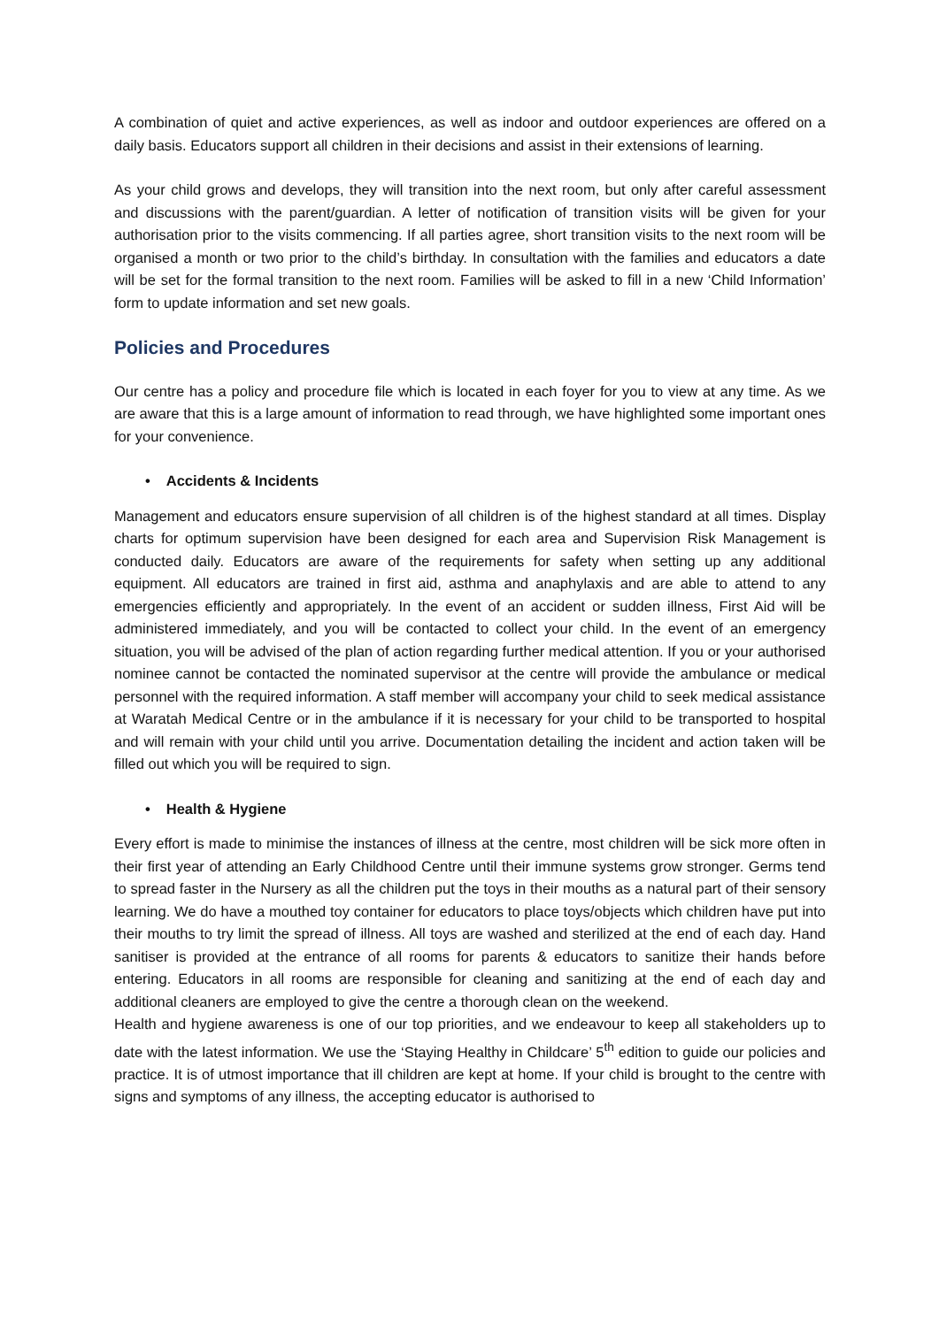A combination of quiet and active experiences, as well as indoor and outdoor experiences are offered on a daily basis. Educators support all children in their decisions and assist in their extensions of learning.
As your child grows and develops, they will transition into the next room, but only after careful assessment and discussions with the parent/guardian. A letter of notification of transition visits will be given for your authorisation prior to the visits commencing. If all parties agree, short transition visits to the next room will be organised a month or two prior to the child’s birthday. In consultation with the families and educators a date will be set for the formal transition to the next room. Families will be asked to fill in a new ‘Child Information’ form to update information and set new goals.
Policies and Procedures
Our centre has a policy and procedure file which is located in each foyer for you to view at any time. As we are aware that this is a large amount of information to read through, we have highlighted some important ones for your convenience.
• Accidents & Incidents
Management and educators ensure supervision of all children is of the highest standard at all times. Display charts for optimum supervision have been designed for each area and Supervision Risk Management is conducted daily. Educators are aware of the requirements for safety when setting up any additional equipment. All educators are trained in first aid, asthma and anaphylaxis and are able to attend to any emergencies efficiently and appropriately. In the event of an accident or sudden illness, First Aid will be administered immediately, and you will be contacted to collect your child. In the event of an emergency situation, you will be advised of the plan of action regarding further medical attention. If you or your authorised nominee cannot be contacted the nominated supervisor at the centre will provide the ambulance or medical personnel with the required information. A staff member will accompany your child to seek medical assistance at Waratah Medical Centre or in the ambulance if it is necessary for your child to be transported to hospital and will remain with your child until you arrive. Documentation detailing the incident and action taken will be filled out which you will be required to sign.
• Health & Hygiene
Every effort is made to minimise the instances of illness at the centre, most children will be sick more often in their first year of attending an Early Childhood Centre until their immune systems grow stronger. Germs tend to spread faster in the Nursery as all the children put the toys in their mouths as a natural part of their sensory learning. We do have a mouthed toy container for educators to place toys/objects which children have put into their mouths to try limit the spread of illness. All toys are washed and sterilized at the end of each day. Hand sanitiser is provided at the entrance of all rooms for parents & educators to sanitize their hands before entering. Educators in all rooms are responsible for cleaning and sanitizing at the end of each day and additional cleaners are employed to give the centre a thorough clean on the weekend.
Health and hygiene awareness is one of our top priorities, and we endeavour to keep all stakeholders up to date with the latest information. We use the ‘Staying Healthy in Childcare’ 5<sup>th</sup> edition to guide our policies and practice. It is of utmost importance that ill children are kept at home. If your child is brought to the centre with signs and symptoms of any illness, the accepting educator is authorised to